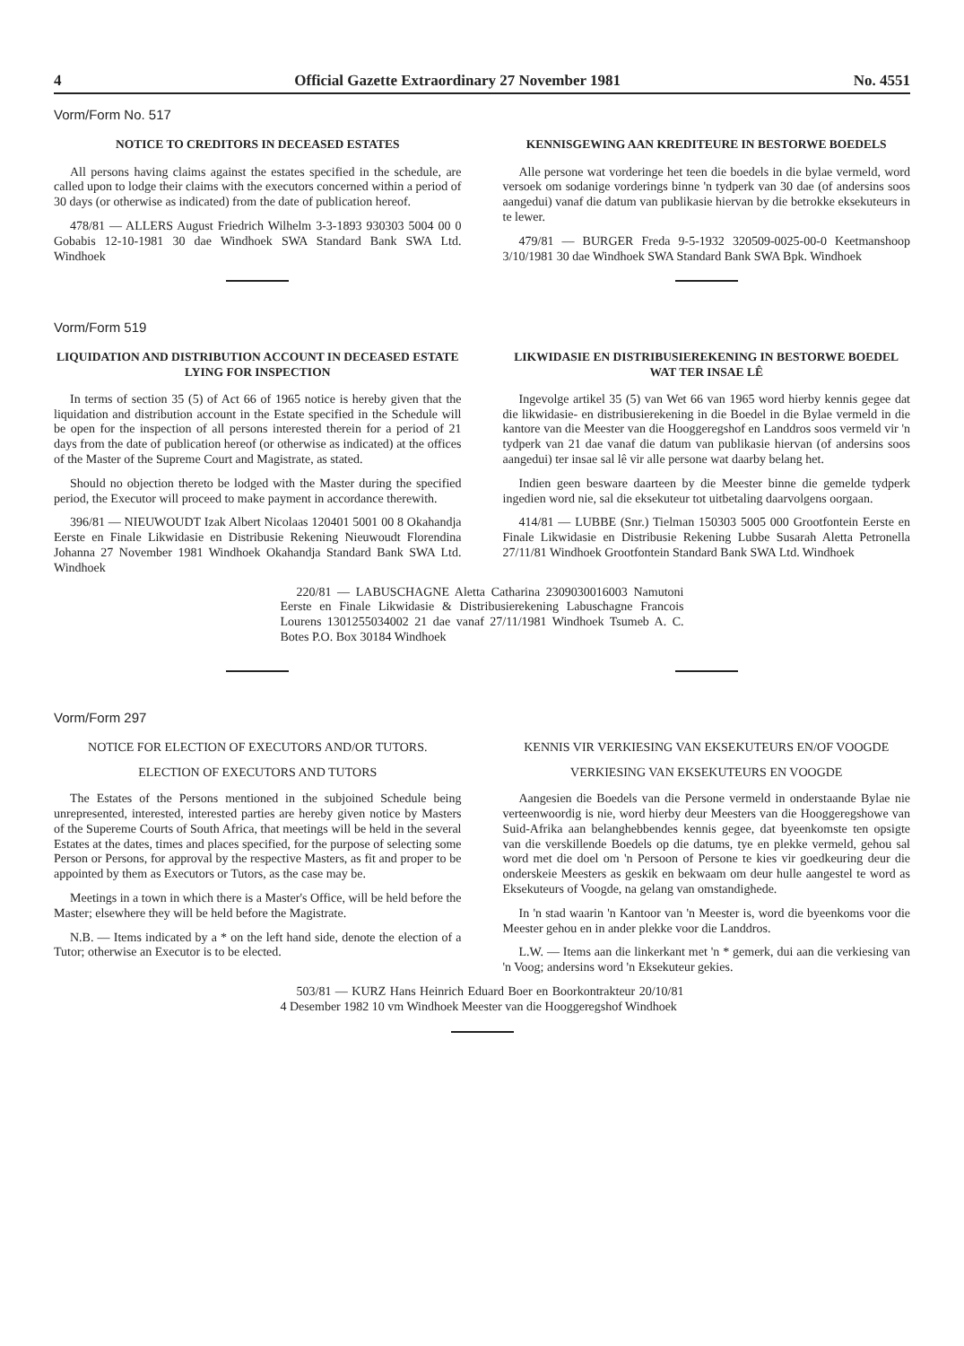4 Official Gazette Extraordinary 27 November 1981 No. 4551
Vorm/Form No. 517
NOTICE TO CREDITORS IN DECEASED ESTATES
All persons having claims against the estates specified in the schedule, are called upon to lodge their claims with the executors concerned within a period of 30 days (or otherwise as indicated) from the date of publication hereof.
478/81 — ALLERS August Friedrich Wilhelm 3-3-1893 930303 5004 00 0 Gobabis 12-10-1981 30 dae Windhoek SWA Standard Bank SWA Ltd. Windhoek
KENNISGEWING AAN KREDITEURE IN BESTORWE BOEDELS
Alle persone wat vorderinge het teen die boedels in die bylae vermeld, word versoek om sodanige vorderings binne 'n tydperk van 30 dae (of andersins soos aangedui) vanaf die datum van publikasie hiervan by die betrokke eksekuteurs in te lewer.
479/81 — BURGER Freda 9-5-1932 320509-0025-00-0 Keetmanshoop 3/10/1981 30 dae Windhoek SWA Standard Bank SWA Bpk. Windhoek
Vorm/Form 519
LIQUIDATION AND DISTRIBUTION ACCOUNT IN DECEASED ESTATE LYING FOR INSPECTION
In terms of section 35 (5) of Act 66 of 1965 notice is hereby given that the liquidation and distribution account in the Estate specified in the Schedule will be open for the inspection of all persons interested therein for a period of 21 days from the date of publication hereof (or otherwise as indicated) at the offices of the Master of the Supreme Court and Magistrate, as stated.
Should no objection thereto be lodged with the Master during the specified period, the Executor will proceed to make payment in accordance therewith.
396/81 — NIEUWOUDT Izak Albert Nicolaas 120401 5001 00 8 Okahandja Eerste en Finale Likwidasie en Distribusie Rekening Nieuwoudt Florendina Johanna 27 November 1981 Windhoek Okahandja Standard Bank SWA Ltd. Windhoek
LIKWIDASIE EN DISTRIBUSIEREKENING IN BESTORWE BOEDEL WAT TER INSAE LÊ
Ingevolge artikel 35 (5) van Wet 66 van 1965 word hierby kennis gegee dat die likwidasie- en distribusierekening in die Boedel in die Bylae vermeld in die kantore van die Meester van die Hooggeregshof en Landdros soos vermeld vir 'n tydperk van 21 dae vanaf die datum van publikasie hiervan (of andersins soos aangedui) ter insae sal lê vir alle persone wat daarby belang het.
Indien geen besware daarteen by die Meester binne die gemelde tydperk ingedien word nie, sal die eksekuteur tot uitbetaling daarvolgens oorgaan.
414/81 — LUBBE (Snr.) Tielman 150303 5005 000 Grootfontein Eerste en Finale Likwidasie en Distribusie Rekening Lubbe Susarah Aletta Petronella 27/11/81 Windhoek Grootfontein Standard Bank SWA Ltd. Windhoek
220/81 — LABUSCHAGNE Aletta Catharina 2309030016003 Namutoni Eerste en Finale Likwidasie & Distribusierekening Labuschagne Francois Lourens 1301255034002 21 dae vanaf 27/11/1981 Windhoek Tsumeb A. C. Botes P.O. Box 30184 Windhoek
Vorm/Form 297
NOTICE FOR ELECTION OF EXECUTORS AND/OR TUTORS.
ELECTION OF EXECUTORS AND TUTORS
The Estates of the Persons mentioned in the subjoined Schedule being unrepresented, interested, interested parties are hereby given notice by Masters of the Supereme Courts of South Africa, that meetings will be held in the several Estates at the dates, times and places specified, for the purpose of selecting some Person or Persons, for approval by the respective Masters, as fit and proper to be appointed by them as Executors or Tutors, as the case may be.
Meetings in a town in which there is a Master's Office, will be held before the Master; elsewhere they will be held before the Magistrate.
N.B. — Items indicated by a * on the left hand side, denote the election of a Tutor; otherwise an Executor is to be elected.
KENNIS VIR VERKIESING VAN EKSEKUTEURS EN/OF VOOGDE
VERKIESING VAN EKSEKUTEURS EN VOOGDE
Aangesien die Boedels van die Persone vermeld in onderstaande Bylae nie verteenwoordig is nie, word hierby deur Meesters van die Hooggeregshowe van Suid-Afrika aan belanghebbendes kennis gegee, dat byeenkomste ten opsigte van die verskillende Boedels op die datums, tye en plekke vermeld, gehou sal word met die doel om 'n Persoon of Persone te kies vir goedkeuring deur die onderskeie Meesters as geskik en bekwaam om deur hulle aangestel te word as Eksekuteurs of Voogde, na gelang van omstandighede.
In 'n stad waarin 'n Kantoor van 'n Meester is, word die byeenkoms voor die Meester gehou en in ander plekke voor die Landdros.
L.W. — Items aan die linkerkant met 'n * gemerk, dui aan die verkiesing van 'n Voog; andersins word 'n Eksekuteur gekies.
503/81 — KURZ Hans Heinrich Eduard Boer en Boorkontrakteur 20/10/81 4 Desember 1982 10 vm Windhoek Meester van die Hooggeregshof Windhoek